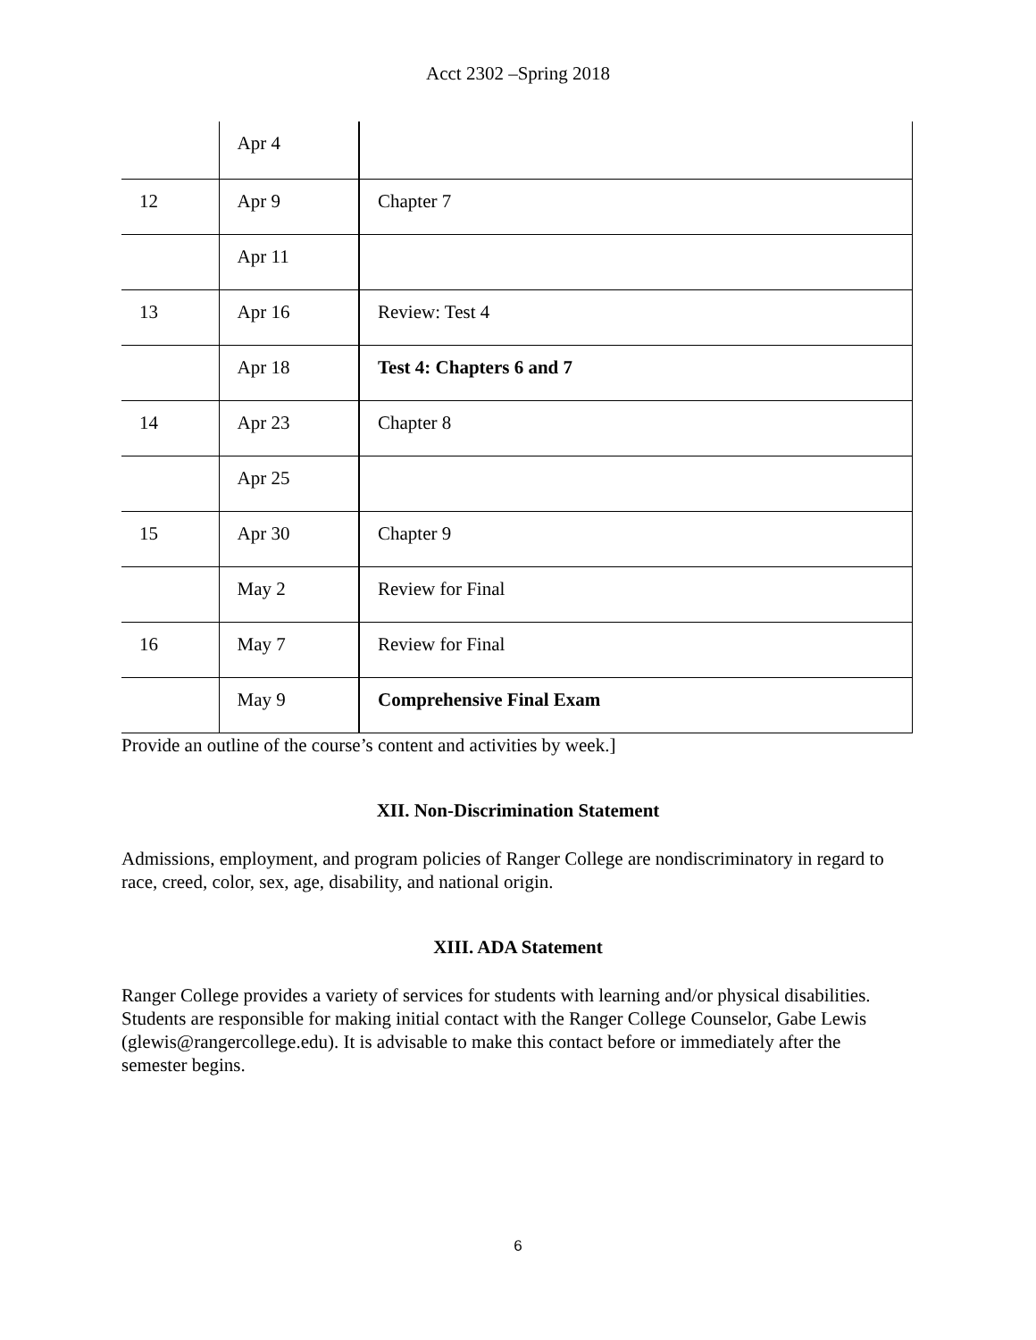Acct 2302 –Spring 2018
| | Apr 4 | |
| 12 | Apr 9 | Chapter 7 |
| | Apr 11 | |
| 13 | Apr 16 | Review: Test 4 |
| | Apr 18 | Test 4: Chapters 6 and 7 |
| 14 | Apr 23 | Chapter 8 |
| | Apr 25 | |
| 15 | Apr 30 | Chapter 9 |
| | May 2 | Review for Final |
| 16 | May 7 | Review for Final |
| | May 9 | Comprehensive Final Exam |
Provide an outline of the course’s content and activities by week.]
XII. Non-Discrimination Statement
Admissions, employment, and program policies of Ranger College are nondiscriminatory in regard to race, creed, color, sex, age, disability, and national origin.
XIII. ADA Statement
Ranger College provides a variety of services for students with learning and/or physical disabilities. Students are responsible for making initial contact with the Ranger College Counselor, Gabe Lewis (glewis@rangercollege.edu). It is advisable to make this contact before or immediately after the semester begins.
6